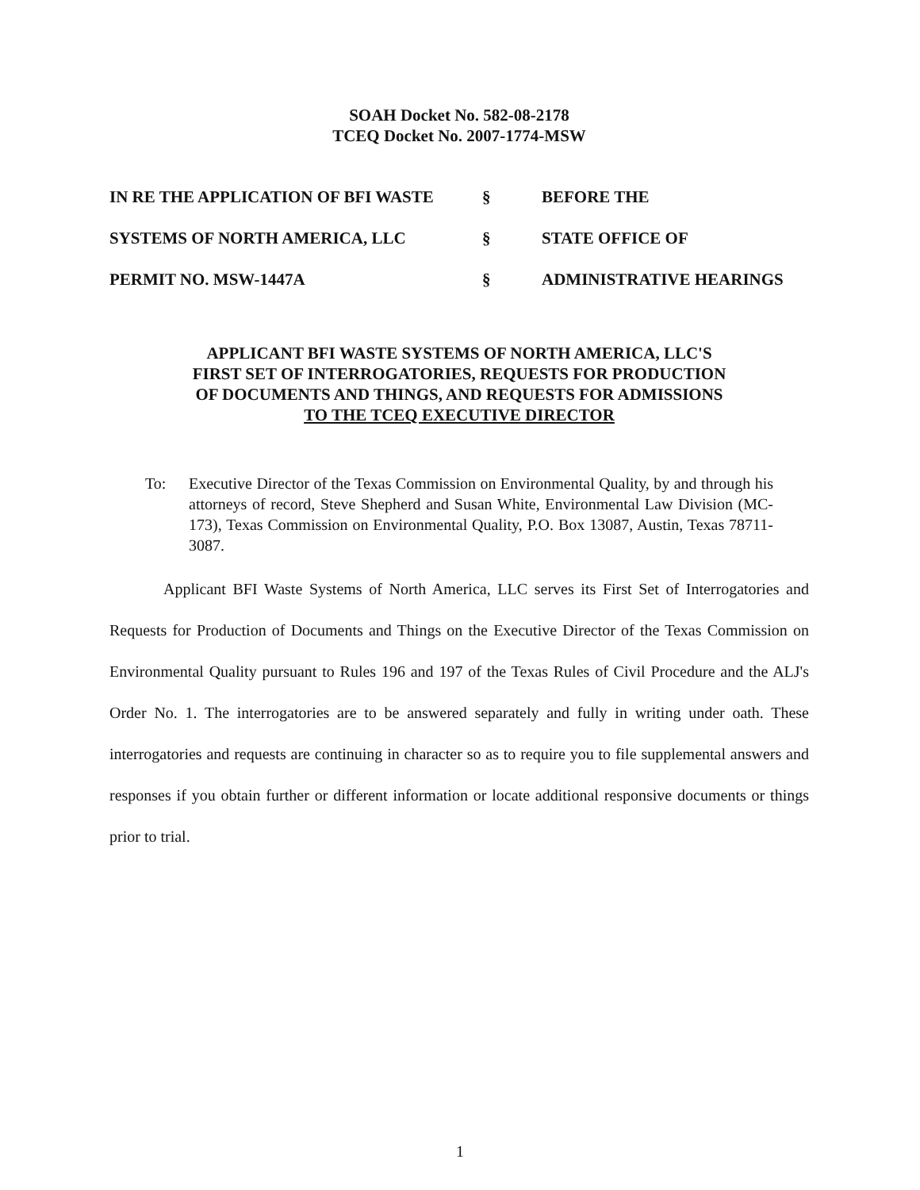SOAH Docket No. 582-08-2178
TCEQ Docket No. 2007-1774-MSW
| IN RE THE APPLICATION OF BFI WASTE | § | BEFORE THE |
| SYSTEMS OF NORTH AMERICA, LLC | § | STATE OFFICE OF |
| PERMIT NO. MSW-1447A | § | ADMINISTRATIVE HEARINGS |
APPLICANT BFI WASTE SYSTEMS OF NORTH AMERICA, LLC'S
FIRST SET OF INTERROGATORIES, REQUESTS FOR PRODUCTION
OF DOCUMENTS AND THINGS, AND REQUESTS FOR ADMISSIONS
TO THE TCEQ EXECUTIVE DIRECTOR
To: Executive Director of the Texas Commission on Environmental Quality, by and through his attorneys of record, Steve Shepherd and Susan White, Environmental Law Division (MC-173), Texas Commission on Environmental Quality, P.O. Box 13087, Austin, Texas 78711-3087.
Applicant BFI Waste Systems of North America, LLC serves its First Set of Interrogatories and Requests for Production of Documents and Things on the Executive Director of the Texas Commission on Environmental Quality pursuant to Rules 196 and 197 of the Texas Rules of Civil Procedure and the ALJ's Order No. 1. The interrogatories are to be answered separately and fully in writing under oath. These interrogatories and requests are continuing in character so as to require you to file supplemental answers and responses if you obtain further or different information or locate additional responsive documents or things prior to trial.
1